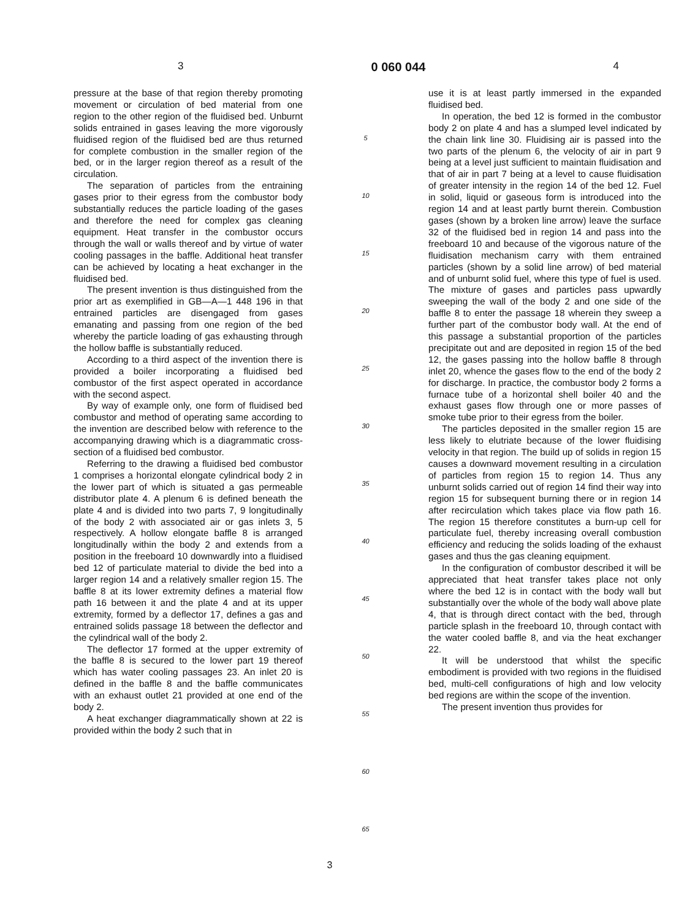3 0 060 044 4
pressure at the base of that region thereby promoting movement or circulation of bed material from one region to the other region of the fluidised bed. Unburnt solids entrained in gases leaving the more vigorously fluidised region of the fluidised bed are thus returned for complete combustion in the smaller region of the bed, or in the larger region thereof as a result of the circulation.
The separation of particles from the entraining gases prior to their egress from the combustor body substantially reduces the particle loading of the gases and therefore the need for complex gas cleaning equipment. Heat transfer in the combustor occurs through the wall or walls thereof and by virtue of water cooling passages in the baffle. Additional heat transfer can be achieved by locating a heat exchanger in the fluidised bed.
The present invention is thus distinguished from the prior art as exemplified in GB—A—1 448 196 in that entrained particles are disengaged from gases emanating and passing from one region of the bed whereby the particle loading of gas exhausting through the hollow baffle is substantially reduced.
According to a third aspect of the invention there is provided a boiler incorporating a fluidised bed combustor of the first aspect operated in accordance with the second aspect.
By way of example only, one form of fluidised bed combustor and method of operating same according to the invention are described below with reference to the accompanying drawing which is a diagrammatic cross-section of a fluidised bed combustor.
Referring to the drawing a fluidised bed combustor 1 comprises a horizontal elongate cylindrical body 2 in the lower part of which is situated a gas permeable distributor plate 4. A plenum 6 is defined beneath the plate 4 and is divided into two parts 7, 9 longitudinally of the body 2 with associated air or gas inlets 3, 5 respectively. A hollow elongate baffle 8 is arranged longitudinally within the body 2 and extends from a position in the freeboard 10 downwardly into a fluidised bed 12 of particulate material to divide the bed into a larger region 14 and a relatively smaller region 15. The baffle 8 at its lower extremity defines a material flow path 16 between it and the plate 4 and at its upper extremity, formed by a deflector 17, defines a gas and entrained solids passage 18 between the deflector and the cylindrical wall of the body 2.
The deflector 17 formed at the upper extremity of the baffle 8 is secured to the lower part 19 thereof which has water cooling passages 23. An inlet 20 is defined in the baffle 8 and the baffle communicates with an exhaust outlet 21 provided at one end of the body 2.
A heat exchanger diagrammatically shown at 22 is provided within the body 2 such that in
5
10
15
20
25
30
35
40
45
50
55
60
65
use it is at least partly immersed in the expanded fluidised bed.
In operation, the bed 12 is formed in the combustor body 2 on plate 4 and has a slumped level indicated by the chain link line 30. Fluidising air is passed into the two parts of the plenum 6, the velocity of air in part 9 being at a level just sufficient to maintain fluidisation and that of air in part 7 being at a level to cause fluidisation of greater intensity in the region 14 of the bed 12. Fuel in solid, liquid or gaseous form is introduced into the region 14 and at least partly burnt therein. Combustion gases (shown by a broken line arrow) leave the surface 32 of the fluidised bed in region 14 and pass into the freeboard 10 and because of the vigorous nature of the fluidisation mechanism carry with them entrained particles (shown by a solid line arrow) of bed material and of unburnt solid fuel, where this type of fuel is used. The mixture of gases and particles pass upwardly sweeping the wall of the body 2 and one side of the baffle 8 to enter the passage 18 wherein they sweep a further part of the combustor body wall. At the end of this passage a substantial proportion of the particles precipitate out and are deposited in region 15 of the bed 12, the gases passing into the hollow baffle 8 through inlet 20, whence the gases flow to the end of the body 2 for discharge. In practice, the combustor body 2 forms a furnace tube of a horizontal shell boiler 40 and the exhaust gases flow through one or more passes of smoke tube prior to their egress from the boiler.
The particles deposited in the smaller region 15 are less likely to elutriate because of the lower fluidising velocity in that region. The build up of solids in region 15 causes a downward movement resulting in a circulation of particles from region 15 to region 14. Thus any unburnt solids carried out of region 14 find their way into region 15 for subsequent burning there or in region 14 after recirculation which takes place via flow path 16. The region 15 therefore constitutes a burn-up cell for particulate fuel, thereby increasing overall combustion efficiency and reducing the solids loading of the exhaust gases and thus the gas cleaning equipment.
In the configuration of combustor described it will be appreciated that heat transfer takes place not only where the bed 12 is in contact with the body wall but substantially over the whole of the body wall above plate 4, that is through direct contact with the bed, through particle splash in the freeboard 10, through contact with the water cooled baffle 8, and via the heat exchanger 22.
It will be understood that whilst the specific embodiment is provided with two regions in the fluidised bed, multi-cell configurations of high and low velocity bed regions are within the scope of the invention.
The present invention thus provides for
3